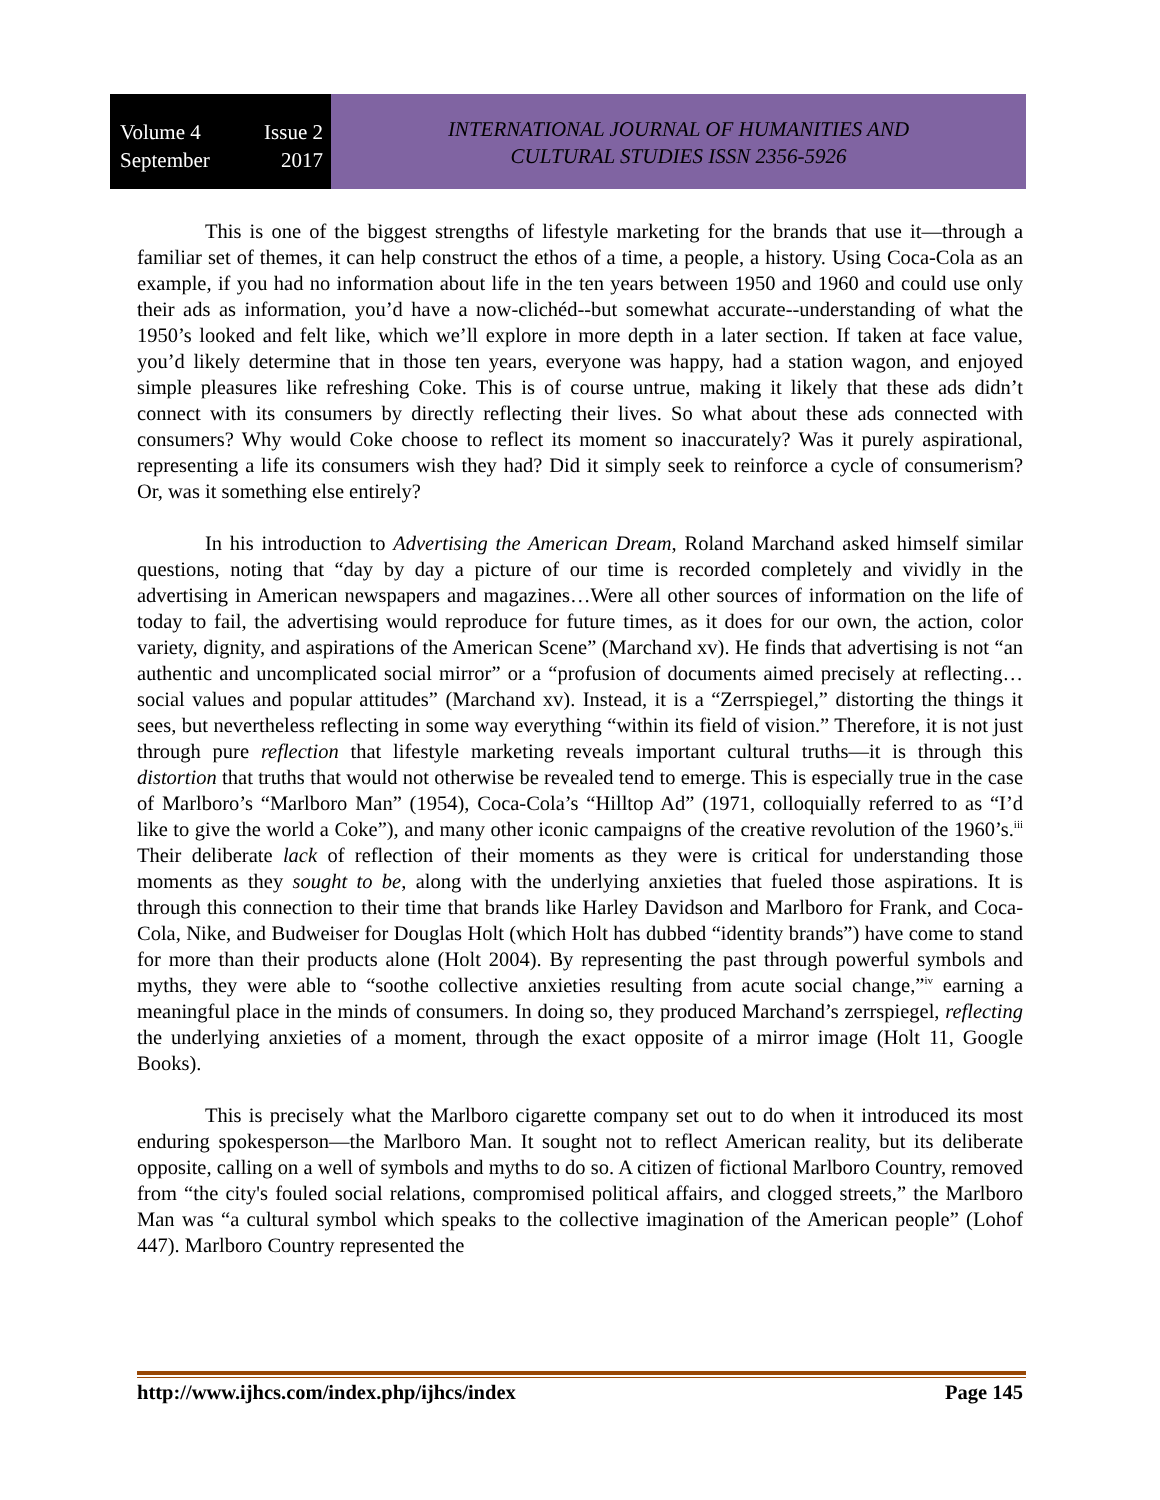Volume 4 Issue 2
September 2017
INTERNATIONAL JOURNAL OF HUMANITIES AND
CULTURAL STUDIES ISSN 2356-5926
This is one of the biggest strengths of lifestyle marketing for the brands that use it—through a familiar set of themes, it can help construct the ethos of a time, a people, a history. Using Coca-Cola as an example, if you had no information about life in the ten years between 1950 and 1960 and could use only their ads as information, you’d have a now-clichéd--but somewhat accurate--understanding of what the 1950’s looked and felt like, which we’ll explore in more depth in a later section. If taken at face value, you’d likely determine that in those ten years, everyone was happy, had a station wagon, and enjoyed simple pleasures like refreshing Coke. This is of course untrue, making it likely that these ads didn’t connect with its consumers by directly reflecting their lives. So what about these ads connected with consumers? Why would Coke choose to reflect its moment so inaccurately? Was it purely aspirational, representing a life its consumers wish they had? Did it simply seek to reinforce a cycle of consumerism? Or, was it something else entirely?
In his introduction to Advertising the American Dream, Roland Marchand asked himself similar questions, noting that “day by day a picture of our time is recorded completely and vividly in the advertising in American newspapers and magazines…Were all other sources of information on the life of today to fail, the advertising would reproduce for future times, as it does for our own, the action, color variety, dignity, and aspirations of the American Scene” (Marchand xv). He finds that advertising is not “an authentic and uncomplicated social mirror” or a “profusion of documents aimed precisely at reflecting…social values and popular attitudes” (Marchand xv). Instead, it is a “Zerrspiegel,” distorting the things it sees, but nevertheless reflecting in some way everything “within its field of vision.” Therefore, it is not just through pure reflection that lifestyle marketing reveals important cultural truths—it is through this distortion that truths that would not otherwise be revealed tend to emerge. This is especially true in the case of Marlboro’s “Marlboro Man” (1954), Coca-Cola’s “Hilltop Ad” (1971, colloquially referred to as “I’d like to give the world a Coke”), and many other iconic campaigns of the creative revolution of the 1960’s.<sup>iii</sup> Their deliberate lack of reflection of their moments as they were is critical for understanding those moments as they sought to be, along with the underlying anxieties that fueled those aspirations. It is through this connection to their time that brands like Harley Davidson and Marlboro for Frank, and Coca-Cola, Nike, and Budweiser for Douglas Holt (which Holt has dubbed “identity brands”) have come to stand for more than their products alone (Holt 2004). By representing the past through powerful symbols and myths, they were able to “soothe collective anxieties resulting from acute social change,”<sup>iv</sup> earning a meaningful place in the minds of consumers. In doing so, they produced Marchand’s zerrspiegel, reflecting the underlying anxieties of a moment, through the exact opposite of a mirror image (Holt 11, Google Books).
This is precisely what the Marlboro cigarette company set out to do when it introduced its most enduring spokesperson—the Marlboro Man. It sought not to reflect American reality, but its deliberate opposite, calling on a well of symbols and myths to do so. A citizen of fictional Marlboro Country, removed from “the city's fouled social relations, compromised political affairs, and clogged streets,” the Marlboro Man was “a cultural symbol which speaks to the collective imagination of the American people” (Lohof 447). Marlboro Country represented the
http://www.ijhcs.com/index.php/ijhcs/index Page 145